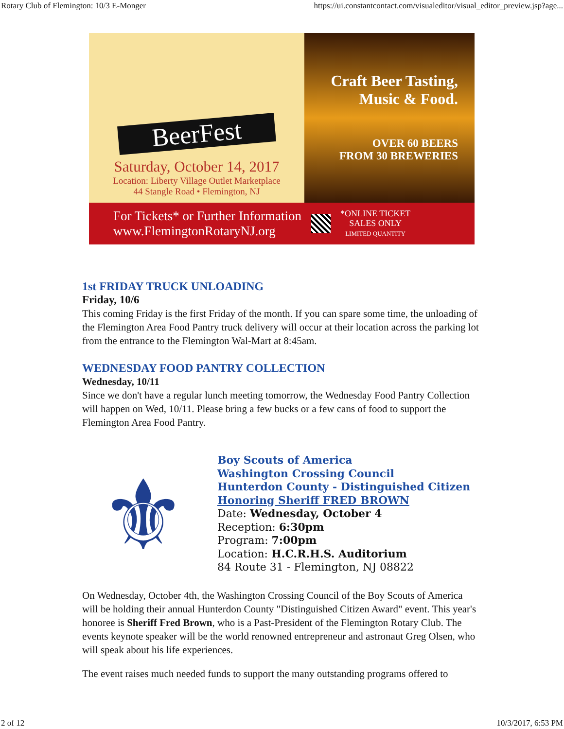Rotary Club of Flemington: 10/3 E-Monger https://ui.constantcontact.com/visualeditor/visual_editor_preview.jsp?age...
BeerFest
Saturday, October 14, 2017
Location: Liberty Village Outlet Marketplace
44 Stangle Road • Flemington, NJ
Craft Beer Tasting,
Music & Food.
OVER 60 BEERS
FROM 30 BREWERIES
For Tickets* or Further Information
www.FlemingtonRotaryNJ.org
*ONLINE TICKET
SALES ONLY
LIMITED QUANTITY
1st FRIDAY TRUCK UNLOADING
Friday, 10/6
This coming Friday is the first Friday of the month. If you can spare some time, the unloading of the Flemington Area Food Pantry truck delivery will occur at their location across the parking lot from the entrance to the Flemington Wal-Mart at 8:45am.
WEDNESDAY FOOD PANTRY COLLECTION
Wednesday, 10/11
Since we don't have a regular lunch meeting tomorrow, the Wednesday Food Pantry Collection will happen on Wed, 10/11. Please bring a few bucks or a few cans of food to support the Flemington Area Food Pantry.
⚜
Boy Scouts of America
Washington Crossing Council
Hunterdon County - Distinguished Citizen
Honoring Sheriff FRED BROWN
Date: Wednesday, October 4
Reception: 6:30pm
Program: 7:00pm
Location: H.C.R.H.S. Auditorium
84 Route 31 - Flemington, NJ 08822
On Wednesday, October 4th, the Washington Crossing Council of the Boy Scouts of America will be holding their annual Hunterdon County "Distinguished Citizen Award" event. This year's honoree is Sheriff Fred Brown, who is a Past-President of the Flemington Rotary Club. The events keynote speaker will be the world renowned entrepreneur and astronaut Greg Olsen, who will speak about his life experiences.
The event raises much needed funds to support the many outstanding programs offered to
2 of 12 10/3/2017, 6:53 PM